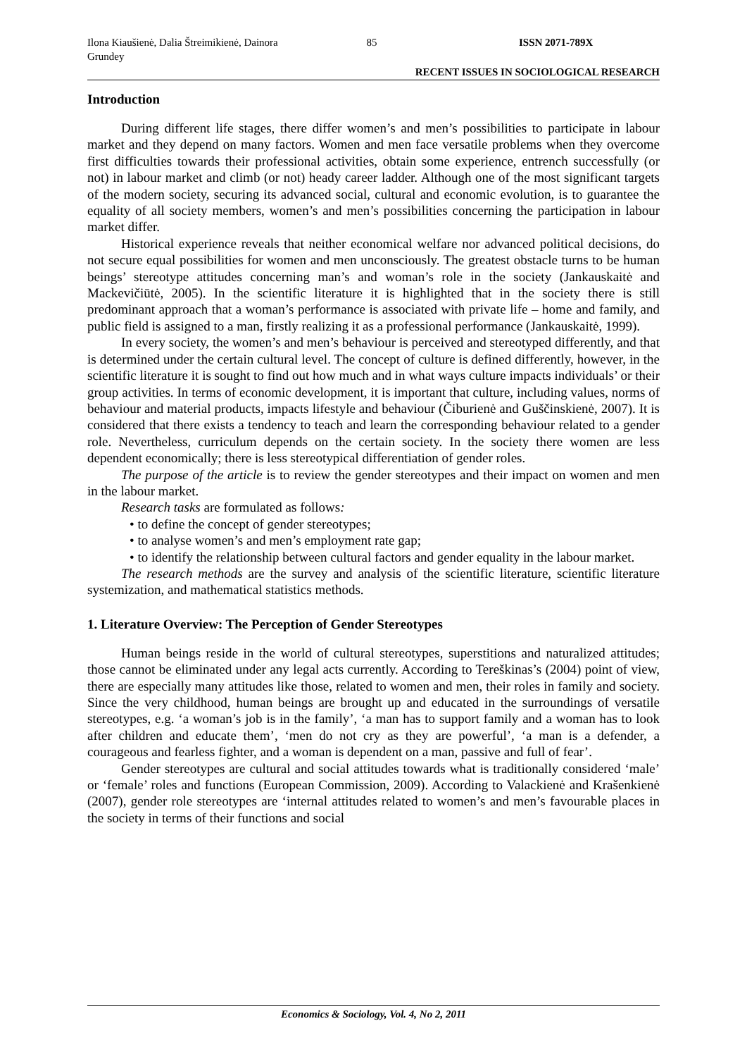Ilona Kiaušienė, Dalia Štreimikienė, Dainora Grundey
85 ISSN 2071-789X
RECENT ISSUES IN SOCIOLOGICAL RESEARCH
Introduction
During different life stages, there differ women’s and men’s possibilities to participate in labour market and they depend on many factors. Women and men face versatile problems when they overcome first difficulties towards their professional activities, obtain some experience, entrench successfully (or not) in labour market and climb (or not) heady career ladder. Although one of the most significant targets of the modern society, securing its advanced social, cultural and economic evolution, is to guarantee the equality of all society members, women’s and men’s possibilities concerning the participation in labour market differ.
Historical experience reveals that neither economical welfare nor advanced political decisions, do not secure equal possibilities for women and men unconsciously. The greatest obstacle turns to be human beings’ stereotype attitudes concerning man’s and woman’s role in the society (Jankauskaitė and Mackevičiūtė, 2005). In the scientific literature it is highlighted that in the society there is still predominant approach that a woman’s performance is associated with private life – home and family, and public field is assigned to a man, firstly realizing it as a professional performance (Jankauskaitė, 1999).
In every society, the women’s and men’s behaviour is perceived and stereotyped differently, and that is determined under the certain cultural level. The concept of culture is defined differently, however, in the scientific literature it is sought to find out how much and in what ways culture impacts individuals’ or their group activities. In terms of economic development, it is important that culture, including values, norms of behaviour and material products, impacts lifestyle and behaviour (Čiburienė and Guščinskienė, 2007). It is considered that there exists a tendency to teach and learn the corresponding behaviour related to a gender role. Nevertheless, curriculum depends on the certain society. In the society there women are less dependent economically; there is less stereotypical differentiation of gender roles.
The purpose of the article is to review the gender stereotypes and their impact on women and men in the labour market.
Research tasks are formulated as follows:
• to define the concept of gender stereotypes;
• to analyse women’s and men’s employment rate gap;
• to identify the relationship between cultural factors and gender equality in the labour market.
The research methods are the survey and analysis of the scientific literature, scientific literature systemization, and mathematical statistics methods.
1. Literature Overview: The Perception of Gender Stereotypes
Human beings reside in the world of cultural stereotypes, superstitions and naturalized attitudes; those cannot be eliminated under any legal acts currently. According to Tereškinas’s (2004) point of view, there are especially many attitudes like those, related to women and men, their roles in family and society. Since the very childhood, human beings are brought up and educated in the surroundings of versatile stereotypes, e.g. ‘a woman’s job is in the family’, ‘a man has to support family and a woman has to look after children and educate them’, ‘men do not cry as they are powerful’, ‘a man is a defender, a courageous and fearless fighter, and a woman is dependent on a man, passive and full of fear’.
Gender stereotypes are cultural and social attitudes towards what is traditionally considered ‘male’ or ‘female’ roles and functions (European Commission, 2009). According to Valackienė and Krašenkienė (2007), gender role stereotypes are ‘internal attitudes related to women’s and men’s favourable places in the society in terms of their functions and social
Economics & Sociology, Vol. 4, No 2, 2011